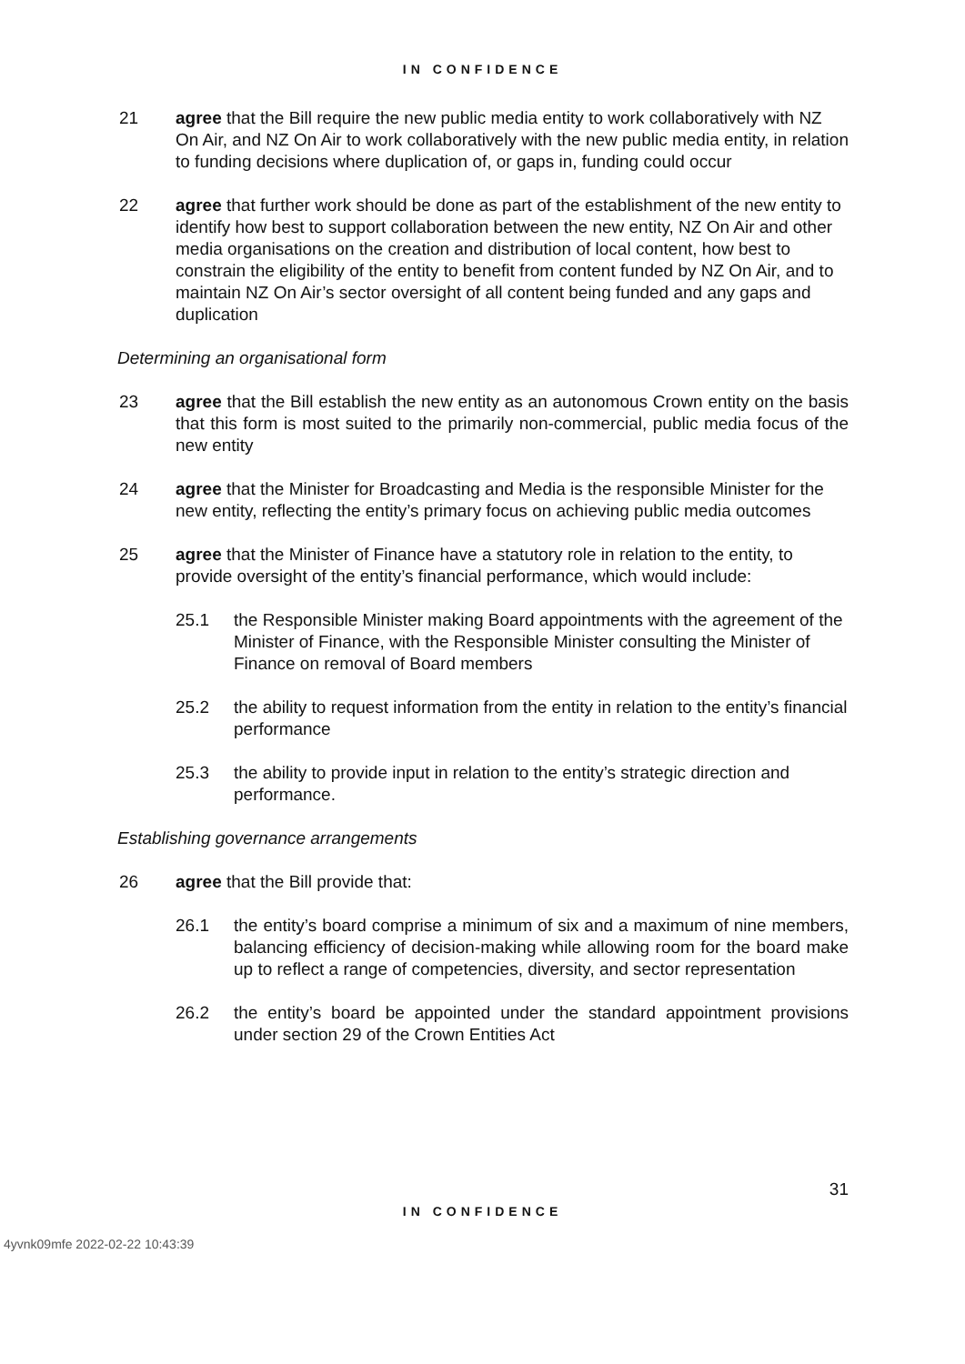IN CONFIDENCE
21 agree that the Bill require the new public media entity to work collaboratively with NZ On Air, and NZ On Air to work collaboratively with the new public media entity, in relation to funding decisions where duplication of, or gaps in, funding could occur
22 agree that further work should be done as part of the establishment of the new entity to identify how best to support collaboration between the new entity, NZ On Air and other media organisations on the creation and distribution of local content, how best to constrain the eligibility of the entity to benefit from content funded by NZ On Air, and to maintain NZ On Air’s sector oversight of all content being funded and any gaps and duplication
Determining an organisational form
23 agree that the Bill establish the new entity as an autonomous Crown entity on the basis that this form is most suited to the primarily non-commercial, public media focus of the new entity
24 agree that the Minister for Broadcasting and Media is the responsible Minister for the new entity, reflecting the entity’s primary focus on achieving public media outcomes
25 agree that the Minister of Finance have a statutory role in relation to the entity, to provide oversight of the entity’s financial performance, which would include:
25.1 the Responsible Minister making Board appointments with the agreement of the Minister of Finance, with the Responsible Minister consulting the Minister of Finance on removal of Board members
25.2 the ability to request information from the entity in relation to the entity’s financial performance
25.3 the ability to provide input in relation to the entity’s strategic direction and performance.
Establishing governance arrangements
26 agree that the Bill provide that:
26.1 the entity’s board comprise a minimum of six and a maximum of nine members, balancing efficiency of decision-making while allowing room for the board make up to reflect a range of competencies, diversity, and sector representation
26.2 the entity’s board be appointed under the standard appointment provisions under section 29 of the Crown Entities Act
31
IN CONFIDENCE
4yvnk09mfe 2022-02-22 10:43:39